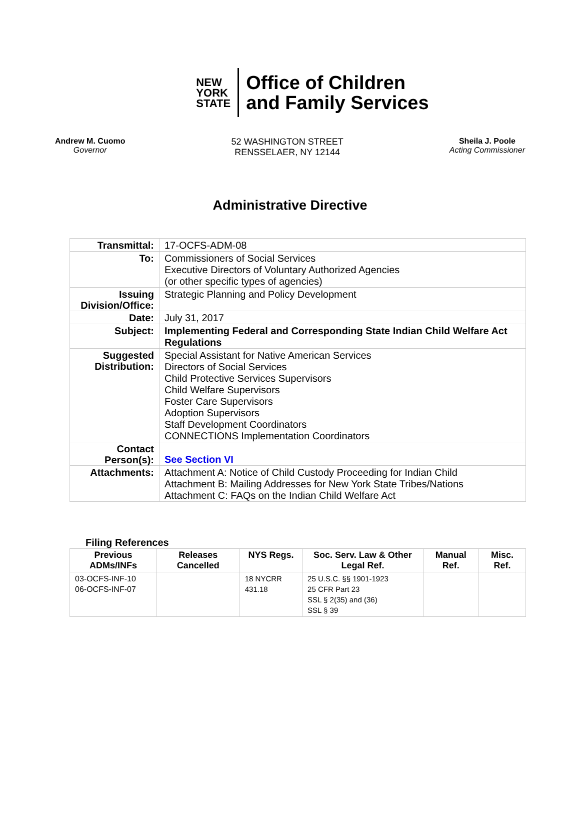NEW
YORK
STATE
Office of Children
and Family Services
Andrew M. Cuomo
Governor
52 WASHINGTON STREET
RENSSELAER, NY 12144
Sheila J. Poole
Acting Commissioner
Administrative Directive
| Transmittal: | 17-OCFS-ADM-08 |
| To: | Commissioners of Social Services Executive Directors of Voluntary Authorized Agencies (or other specific types of agencies) |
| Issuing Division/Office: | Strategic Planning and Policy Development |
| Date: | July 31, 2017 |
| Subject: | Implementing Federal and Corresponding State Indian Child Welfare Act Regulations |
| Suggested Distribution: | Special Assistant for Native American Services Directors of Social Services Child Protective Services Supervisors Child Welfare Supervisors Foster Care Supervisors Adoption Supervisors Staff Development Coordinators CONNECTIONS Implementation Coordinators |
| Contact Person(s): | See Section VI |
| Attachments: | Attachment A: Notice of Child Custody Proceeding for Indian Child Attachment B: Mailing Addresses for New York State Tribes/Nations Attachment C: FAQs on the Indian Child Welfare Act |
Filing References
| Previous ADMs/INFs | Releases Cancelled | NYS Regs. | Soc. Serv. Law & Other Legal Ref. | Manual Ref. | Misc. Ref. |
| --- | --- | --- | --- | --- | --- |
| 03-OCFS-INF-10 06-OCFS-INF-07 | | 18 NYCRR 431.18 | 25 U.S.C. §§ 1901-1923 25 CFR Part 23 SSL § 2(35) and (36) SSL § 39 | | |